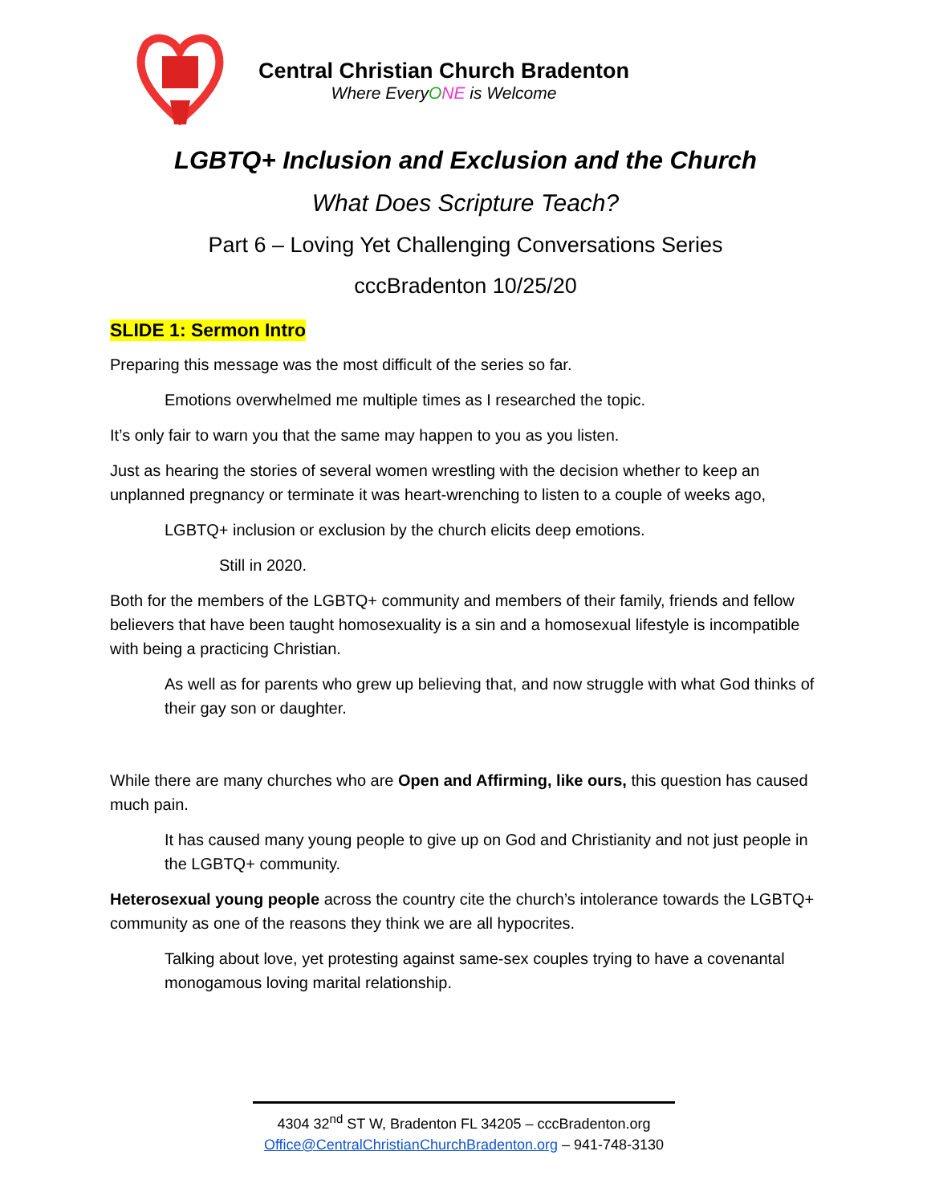Central Christian Church Bradenton
Where EveryONE is Welcome
LGBTQ+ Inclusion and Exclusion and the Church
What Does Scripture Teach?
Part 6 – Loving Yet Challenging Conversations Series
cccBradenton 10/25/20
SLIDE 1: Sermon Intro
Preparing this message was the most difficult of the series so far.
Emotions overwhelmed me multiple times as I researched the topic.
It’s only fair to warn you that the same may happen to you as you listen.
Just as hearing the stories of several women wrestling with the decision whether to keep an unplanned pregnancy or terminate it was heart-wrenching to listen to a couple of weeks ago,
LGBTQ+ inclusion or exclusion by the church elicits deep emotions.
Still in 2020.
Both for the members of the LGBTQ+ community and members of their family, friends and fellow believers that have been taught homosexuality is a sin and a homosexual lifestyle is incompatible with being a practicing Christian.
As well as for parents who grew up believing that, and now struggle with what God thinks of their gay son or daughter.
While there are many churches who are Open and Affirming, like ours, this question has caused much pain.
It has caused many young people to give up on God and Christianity and not just people in the LGBTQ+ community.
Heterosexual young people across the country cite the church’s intolerance towards the LGBTQ+ community as one of the reasons they think we are all hypocrites.
Talking about love, yet protesting against same-sex couples trying to have a covenantal monogamous loving marital relationship.
4304 32<sup>nd</sup> ST W, Bradenton FL 34205 – cccBradenton.org
Office@CentralChristianChurchBradenton.org – 941-748-3130